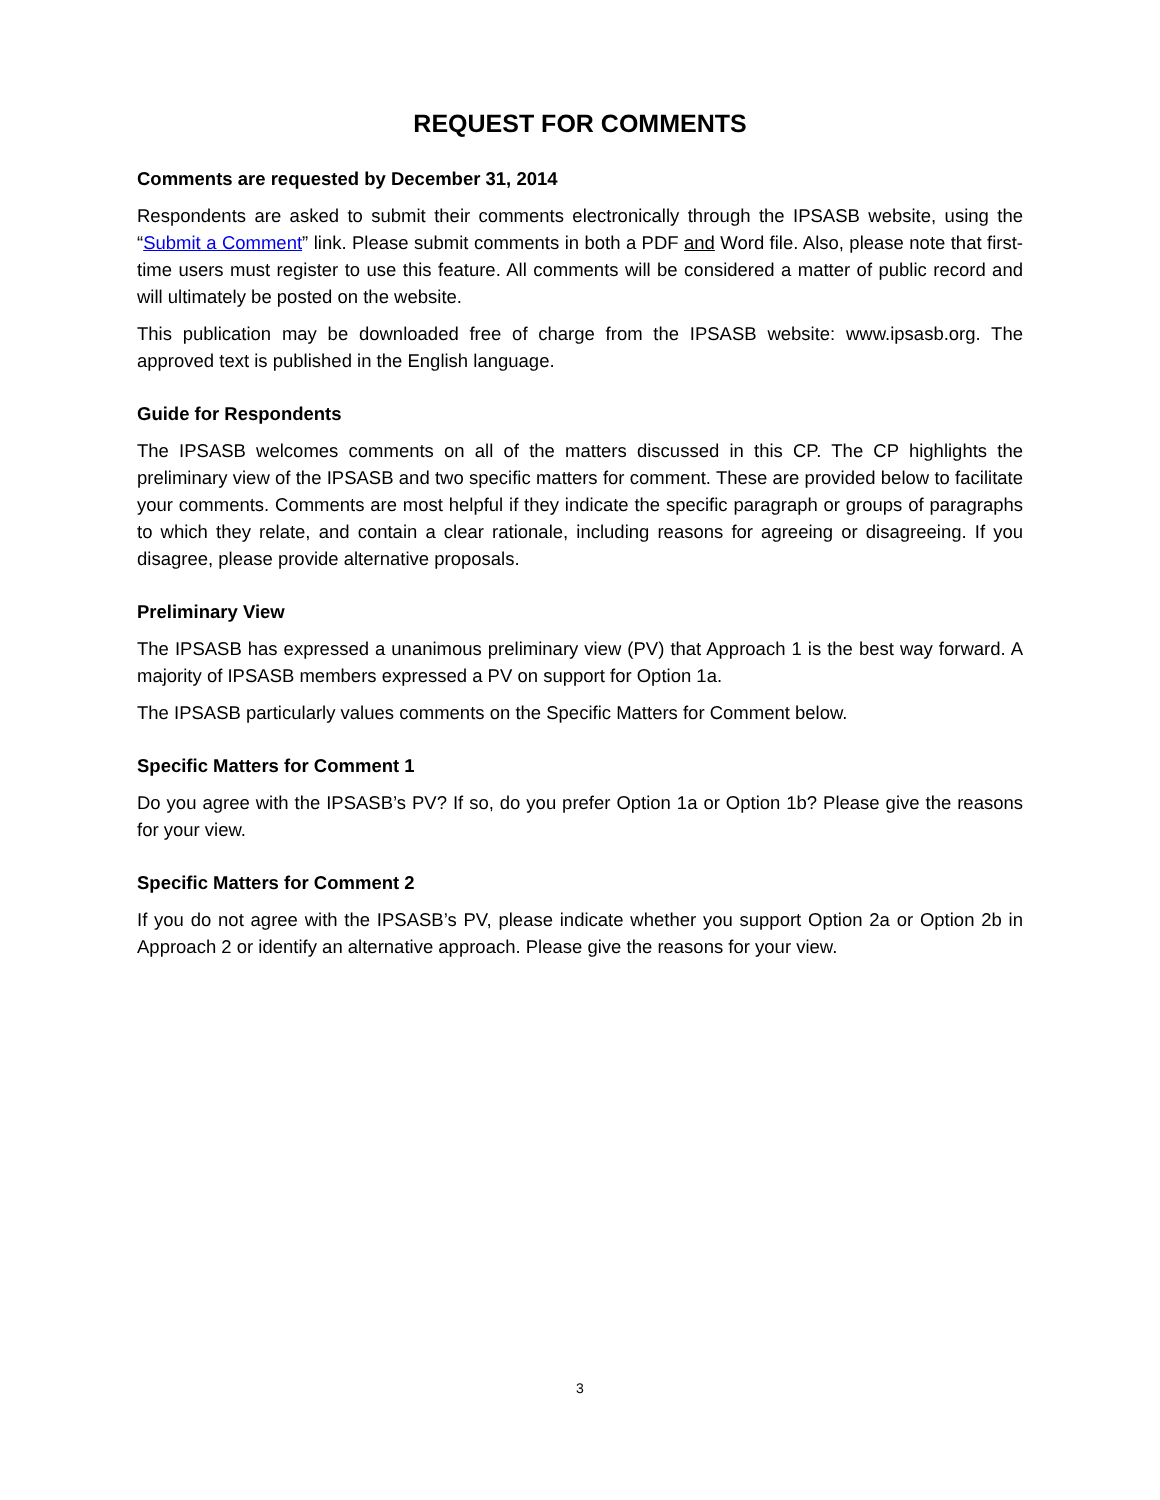REQUEST FOR COMMENTS
Comments are requested by December 31, 2014
Respondents are asked to submit their comments electronically through the IPSASB website, using the “Submit a Comment” link. Please submit comments in both a PDF and Word file. Also, please note that first-time users must register to use this feature. All comments will be considered a matter of public record and will ultimately be posted on the website.
This publication may be downloaded free of charge from the IPSASB website: www.ipsasb.org. The approved text is published in the English language.
Guide for Respondents
The IPSASB welcomes comments on all of the matters discussed in this CP. The CP highlights the preliminary view of the IPSASB and two specific matters for comment. These are provided below to facilitate your comments. Comments are most helpful if they indicate the specific paragraph or groups of paragraphs to which they relate, and contain a clear rationale, including reasons for agreeing or disagreeing. If you disagree, please provide alternative proposals.
Preliminary View
The IPSASB has expressed a unanimous preliminary view (PV) that Approach 1 is the best way forward. A majority of IPSASB members expressed a PV on support for Option 1a.
The IPSASB particularly values comments on the Specific Matters for Comment below.
Specific Matters for Comment 1
Do you agree with the IPSASB’s PV? If so, do you prefer Option 1a or Option 1b? Please give the reasons for your view.
Specific Matters for Comment 2
If you do not agree with the IPSASB’s PV, please indicate whether you support Option 2a or Option 2b in Approach 2 or identify an alternative approach. Please give the reasons for your view.
3